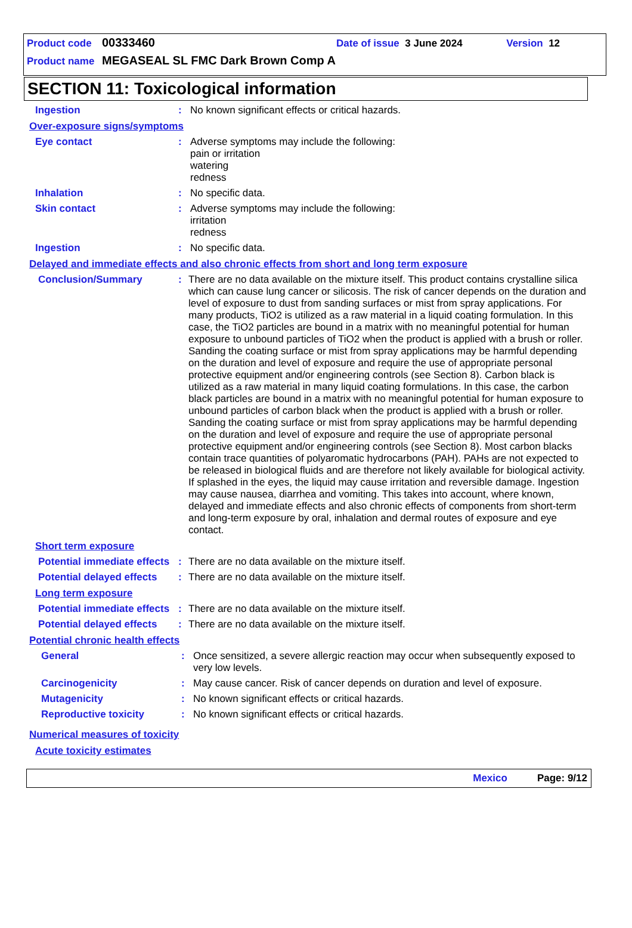Product code 00333460 Date of issue 3 June 2024 Version 12
Product name MEGASEAL SL FMC Dark Brown Comp A
SECTION 11: Toxicological information
Ingestion: No known significant effects or critical hazards.
Over-exposure signs/symptoms
Eye contact: Adverse symptoms may include the following:
pain or irritation
watering
redness
Inhalation: No specific data.
Skin contact: Adverse symptoms may include the following:
irritation
redness
Ingestion: No specific data.
Delayed and immediate effects and also chronic effects from short and long term exposure
Conclusion/Summary: There are no data available on the mixture itself. This product contains crystalline silica which can cause lung cancer or silicosis. The risk of cancer depends on the duration and level of exposure to dust from sanding surfaces or mist from spray applications. For many products, TiO2 is utilized as a raw material in a liquid coating formulation. In this case, the TiO2 particles are bound in a matrix with no meaningful potential for human exposure to unbound particles of TiO2 when the product is applied with a brush or roller. Sanding the coating surface or mist from spray applications may be harmful depending on the duration and level of exposure and require the use of appropriate personal protective equipment and/or engineering controls (see Section 8). Carbon black is utilized as a raw material in many liquid coating formulations. In this case, the carbon black particles are bound in a matrix with no meaningful potential for human exposure to unbound particles of carbon black when the product is applied with a brush or roller. Sanding the coating surface or mist from spray applications may be harmful depending on the duration and level of exposure and require the use of appropriate personal protective equipment and/or engineering controls (see Section 8). Most carbon blacks contain trace quantities of polyaromatic hydrocarbons (PAH). PAHs are not expected to be released in biological fluids and are therefore not likely available for biological activity. If splashed in the eyes, the liquid may cause irritation and reversible damage. Ingestion may cause nausea, diarrhea and vomiting. This takes into account, where known, delayed and immediate effects and also chronic effects of components from short-term and long-term exposure by oral, inhalation and dermal routes of exposure and eye contact.
Short term exposure
Potential immediate effects: There are no data available on the mixture itself.
Potential delayed effects: There are no data available on the mixture itself.
Long term exposure
Potential immediate effects: There are no data available on the mixture itself.
Potential delayed effects: There are no data available on the mixture itself.
Potential chronic health effects
General: Once sensitized, a severe allergic reaction may occur when subsequently exposed to very low levels.
Carcinogenicity: May cause cancer. Risk of cancer depends on duration and level of exposure.
Mutagenicity: No known significant effects or critical hazards.
Reproductive toxicity: No known significant effects or critical hazards.
Numerical measures of toxicity
Acute toxicity estimates
Mexico Page: 9/12